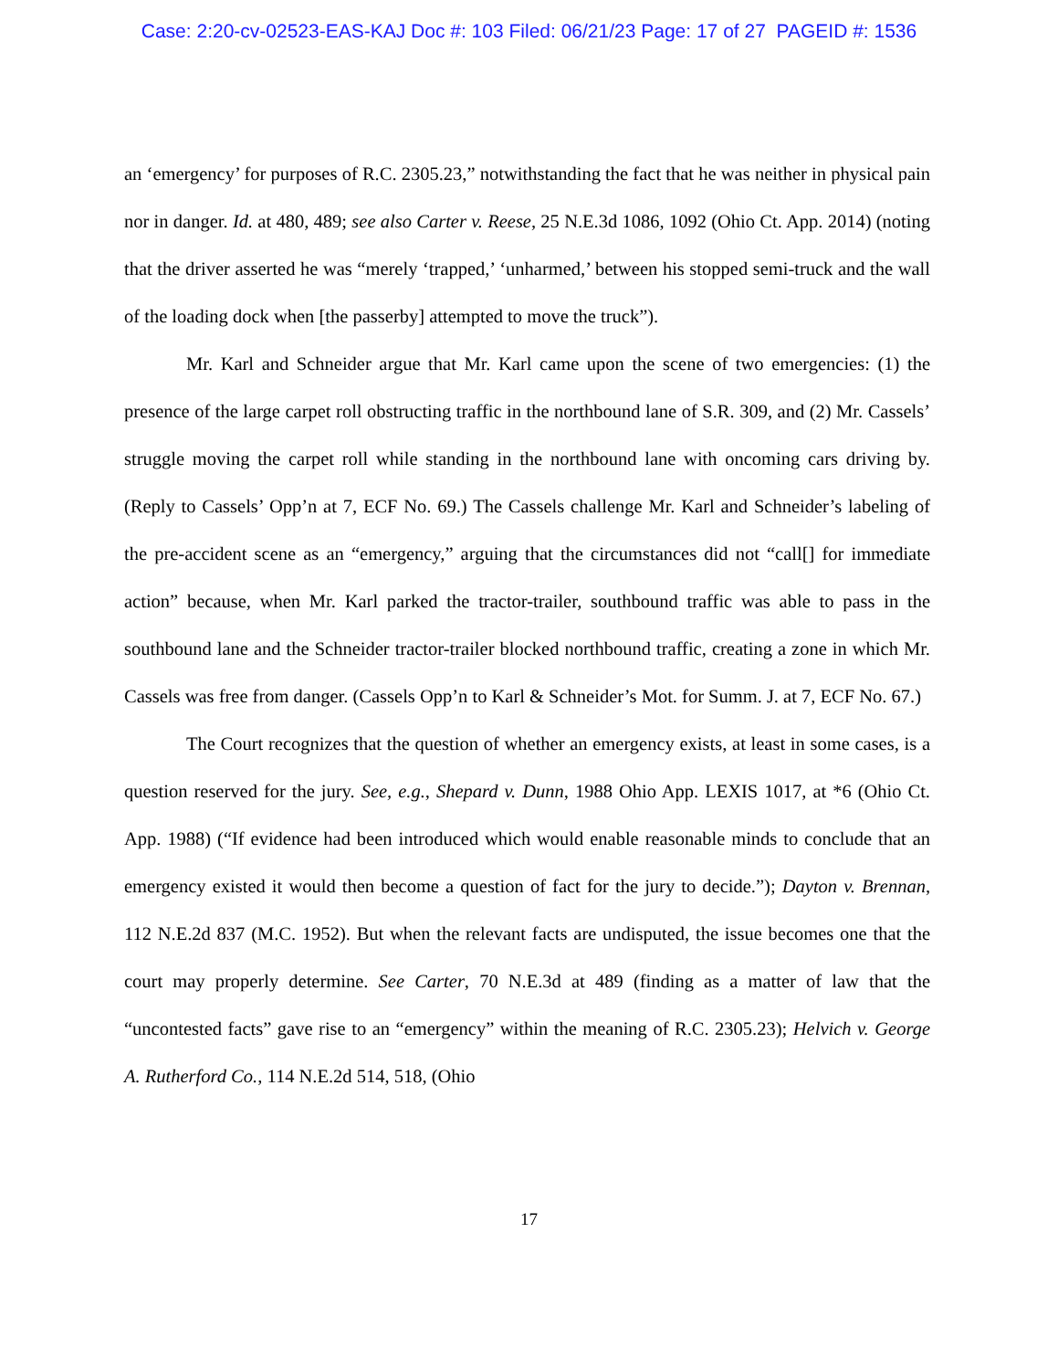Case: 2:20-cv-02523-EAS-KAJ Doc #: 103 Filed: 06/21/23 Page: 17 of 27 PAGEID #: 1536
an ‘emergency’ for purposes of R.C. 2305.23,” notwithstanding the fact that he was neither in physical pain nor in danger. Id. at 480, 489; see also Carter v. Reese, 25 N.E.3d 1086, 1092 (Ohio Ct. App. 2014) (noting that the driver asserted he was “merely ‘trapped,’ ‘unharmed,’ between his stopped semi-truck and the wall of the loading dock when [the passerby] attempted to move the truck”).
Mr. Karl and Schneider argue that Mr. Karl came upon the scene of two emergencies: (1) the presence of the large carpet roll obstructing traffic in the northbound lane of S.R. 309, and (2) Mr. Cassels’ struggle moving the carpet roll while standing in the northbound lane with oncoming cars driving by. (Reply to Cassels’ Opp’n at 7, ECF No. 69.) The Cassels challenge Mr. Karl and Schneider’s labeling of the pre-accident scene as an “emergency,” arguing that the circumstances did not “call[] for immediate action” because, when Mr. Karl parked the tractor-trailer, southbound traffic was able to pass in the southbound lane and the Schneider tractor-trailer blocked northbound traffic, creating a zone in which Mr. Cassels was free from danger. (Cassels Opp’n to Karl & Schneider’s Mot. for Summ. J. at 7, ECF No. 67.)
The Court recognizes that the question of whether an emergency exists, at least in some cases, is a question reserved for the jury. See, e.g., Shepard v. Dunn, 1988 Ohio App. LEXIS 1017, at *6 (Ohio Ct. App. 1988) (“If evidence had been introduced which would enable reasonable minds to conclude that an emergency existed it would then become a question of fact for the jury to decide.”); Dayton v. Brennan, 112 N.E.2d 837 (M.C. 1952). But when the relevant facts are undisputed, the issue becomes one that the court may properly determine. See Carter, 70 N.E.3d at 489 (finding as a matter of law that the “uncontested facts” gave rise to an “emergency” within the meaning of R.C. 2305.23); Helvich v. George A. Rutherford Co., 114 N.E.2d 514, 518, (Ohio
17